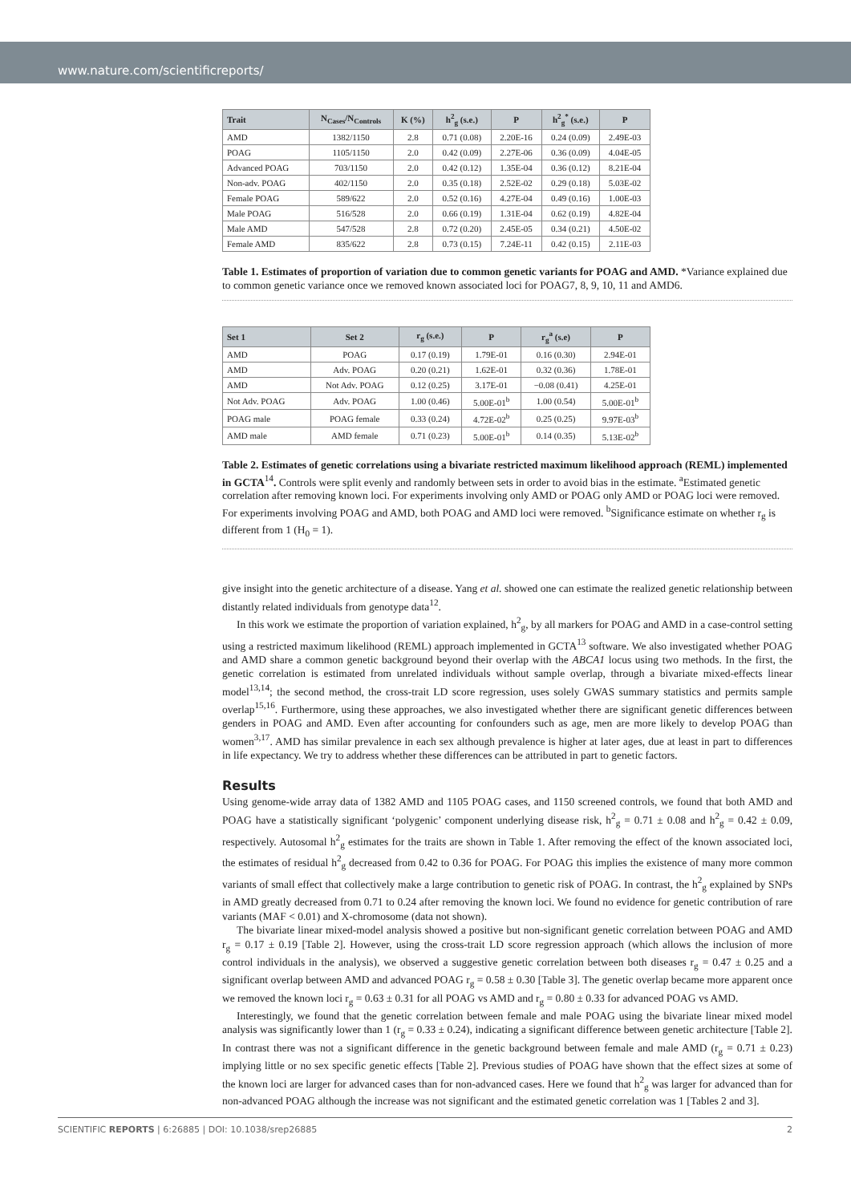www.nature.com/scientificreports/
| Trait | N<sub>Cases</sub>/N<sub>Controls</sub> | K (%) | h<sup>2</sup><sub>g</sub> (s.e.) | P | h<sup>2</sup><sub>g</sub><sup>*</sup> (s.e.) | P |
| --- | --- | --- | --- | --- | --- | --- |
| AMD | 1382/1150 | 2.8 | 0.71 (0.08) | 2.20E-16 | 0.24 (0.09) | 2.49E-03 |
| POAG | 1105/1150 | 2.0 | 0.42 (0.09) | 2.27E-06 | 0.36 (0.09) | 4.04E-05 |
| Advanced POAG | 703/1150 | 2.0 | 0.42 (0.12) | 1.35E-04 | 0.36 (0.12) | 8.21E-04 |
| Non-adv. POAG | 402/1150 | 2.0 | 0.35 (0.18) | 2.52E-02 | 0.29 (0.18) | 5.03E-02 |
| Female POAG | 589/622 | 2.0 | 0.52 (0.16) | 4.27E-04 | 0.49 (0.16) | 1.00E-03 |
| Male POAG | 516/528 | 2.0 | 0.66 (0.19) | 1.31E-04 | 0.62 (0.19) | 4.82E-04 |
| Male AMD | 547/528 | 2.8 | 0.72 (0.20) | 2.45E-05 | 0.34 (0.21) | 4.50E-02 |
| Female AMD | 835/622 | 2.8 | 0.73 (0.15) | 7.24E-11 | 0.42 (0.15) | 2.11E-03 |
Table 1. Estimates of proportion of variation due to common genetic variants for POAG and AMD. *Variance explained due to common genetic variance once we removed known associated loci for POAG7, 8, 9, 10, 11 and AMD6.
| Set 1 | Set 2 | r<sub>g</sub> (s.e.) | P | r<sub>g</sub><sup>a</sup> (s.e) | P |
| --- | --- | --- | --- | --- | --- |
| AMD | POAG | 0.17 (0.19) | 1.79E-01 | 0.16 (0.30) | 2.94E-01 |
| AMD | Adv. POAG | 0.20 (0.21) | 1.62E-01 | 0.32 (0.36) | 1.78E-01 |
| AMD | Not Adv. POAG | 0.12 (0.25) | 3.17E-01 | −0.08 (0.41) | 4.25E-01 |
| Not Adv. POAG | Adv. POAG | 1.00 (0.46) | 5.00E-01<sup>b</sup> | 1.00 (0.54) | 5.00E-01<sup>b</sup> |
| POAG male | POAG female | 0.33 (0.24) | 4.72E-02<sup>b</sup> | 0.25 (0.25) | 9.97E-03<sup>b</sup> |
| AMD male | AMD female | 0.71 (0.23) | 5.00E-01<sup>b</sup> | 0.14 (0.35) | 5.13E-02<sup>b</sup> |
Table 2. Estimates of genetic correlations using a bivariate restricted maximum likelihood approach (REML) implemented in GCTA<sup>14</sup>. Controls were split evenly and randomly between sets in order to avoid bias in the estimate. <sup>a</sup>Estimated genetic correlation after removing known loci. For experiments involving only AMD or POAG only AMD or POAG loci were removed. For experiments involving POAG and AMD, both POAG and AMD loci were removed. <sup>b</sup>Significance estimate on whether r<sub>g</sub> is different from 1 (H<sub>0</sub> = 1).
give insight into the genetic architecture of a disease. Yang et al. showed one can estimate the realized genetic relationship between distantly related individuals from genotype data<sup>12</sup>.
In this work we estimate the proportion of variation explained, h<sup>2</sup><sub>g</sub>, by all markers for POAG and AMD in a case-control setting using a restricted maximum likelihood (REML) approach implemented in GCTA<sup>13</sup> software. We also investigated whether POAG and AMD share a common genetic background beyond their overlap with the ABCA1 locus using two methods. In the first, the genetic correlation is estimated from unrelated individuals without sample overlap, through a bivariate mixed-effects linear model<sup>13,14</sup>; the second method, the cross-trait LD score regression, uses solely GWAS summary statistics and permits sample overlap<sup>15,16</sup>. Furthermore, using these approaches, we also investigated whether there are significant genetic differences between genders in POAG and AMD. Even after accounting for confounders such as age, men are more likely to develop POAG than women<sup>3,17</sup>. AMD has similar prevalence in each sex although prevalence is higher at later ages, due at least in part to differences in life expectancy. We try to address whether these differences can be attributed in part to genetic factors.
Results
Using genome-wide array data of 1382 AMD and 1105 POAG cases, and 1150 screened controls, we found that both AMD and POAG have a statistically significant ‘polygenic’ component underlying disease risk, h<sup>2</sup><sub>g</sub> = 0.71 ± 0.08 and h<sup>2</sup><sub>g</sub> = 0.42 ± 0.09, respectively. Autosomal h<sup>2</sup><sub>g</sub> estimates for the traits are shown in Table 1. After removing the effect of the known associated loci, the estimates of residual h<sup>2</sup><sub>g</sub> decreased from 0.42 to 0.36 for POAG. For POAG this implies the existence of many more common variants of small effect that collectively make a large contribution to genetic risk of POAG. In contrast, the h<sup>2</sup><sub>g</sub> explained by SNPs in AMD greatly decreased from 0.71 to 0.24 after removing the known loci. We found no evidence for genetic contribution of rare variants (MAF < 0.01) and X-chromosome (data not shown).
The bivariate linear mixed-model analysis showed a positive but non-significant genetic correlation between POAG and AMD r<sub>g</sub> = 0.17 ± 0.19 [Table 2]. However, using the cross-trait LD score regression approach (which allows the inclusion of more control individuals in the analysis), we observed a suggestive genetic correlation between both diseases r<sub>g</sub> = 0.47 ± 0.25 and a significant overlap between AMD and advanced POAG r<sub>g</sub> = 0.58 ± 0.30 [Table 3]. The genetic overlap became more apparent once we removed the known loci r<sub>g</sub> = 0.63 ± 0.31 for all POAG vs AMD and r<sub>g</sub> = 0.80 ± 0.33 for advanced POAG vs AMD.
Interestingly, we found that the genetic correlation between female and male POAG using the bivariate linear mixed model analysis was significantly lower than 1 (r<sub>g</sub> = 0.33 ± 0.24), indicating a significant difference between genetic architecture [Table 2]. In contrast there was not a significant difference in the genetic background between female and male AMD (r<sub>g</sub> = 0.71 ± 0.23) implying little or no sex specific genetic effects [Table 2]. Previous studies of POAG have shown that the effect sizes at some of the known loci are larger for advanced cases than for non-advanced cases. Here we found that h<sup>2</sup><sub>g</sub> was larger for advanced than for non-advanced POAG although the increase was not significant and the estimated genetic correlation was 1 [Tables 2 and 3].
SCIENTIFIC REPORTS | 6:26885 | DOI: 10.1038/srep26885 2